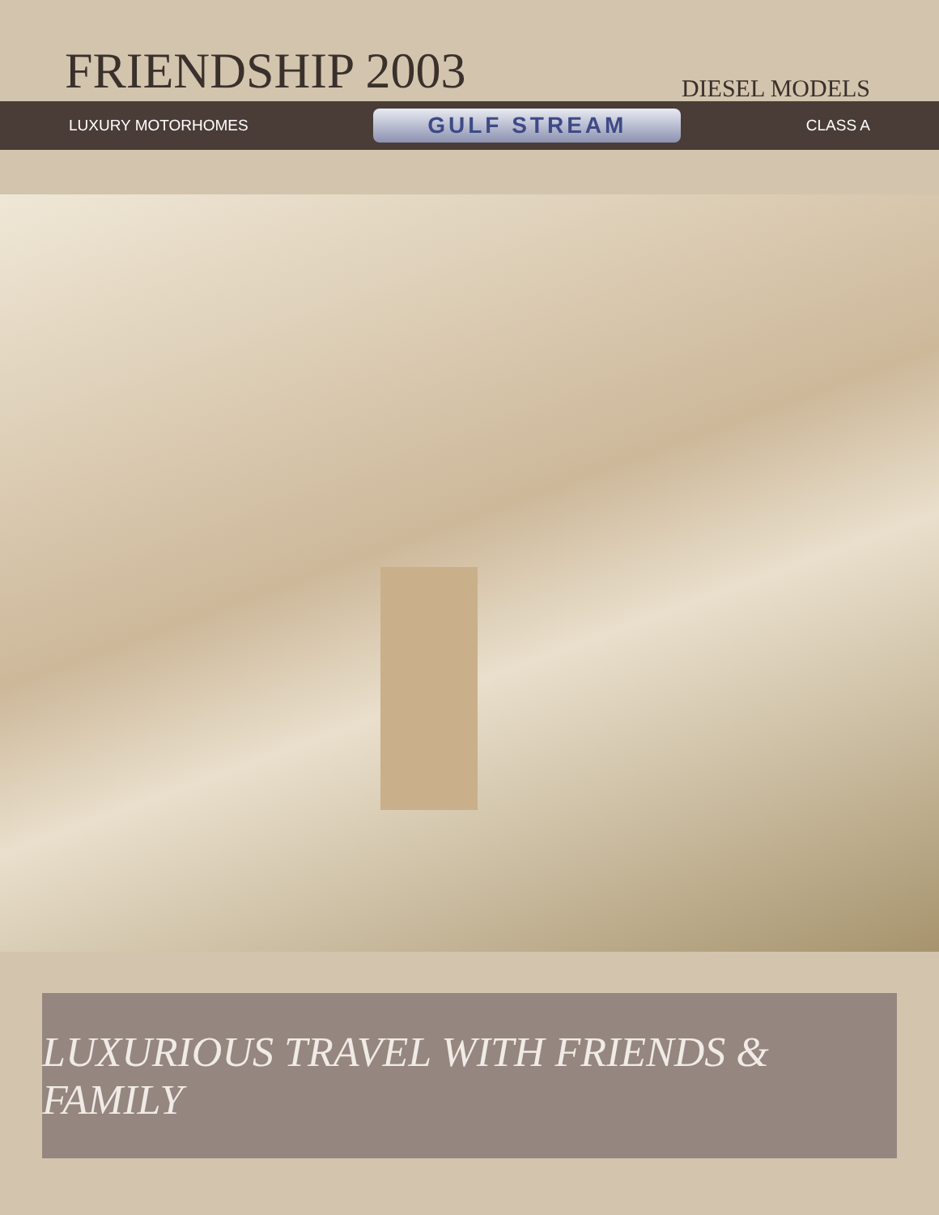FRIENDSHIP 2003 DIESEL MODELS
LUXURY MOTORHOMES
GULF STREAM
CLASS A
LUXURIOUS TRAVEL WITH FRIENDS & FAMILY